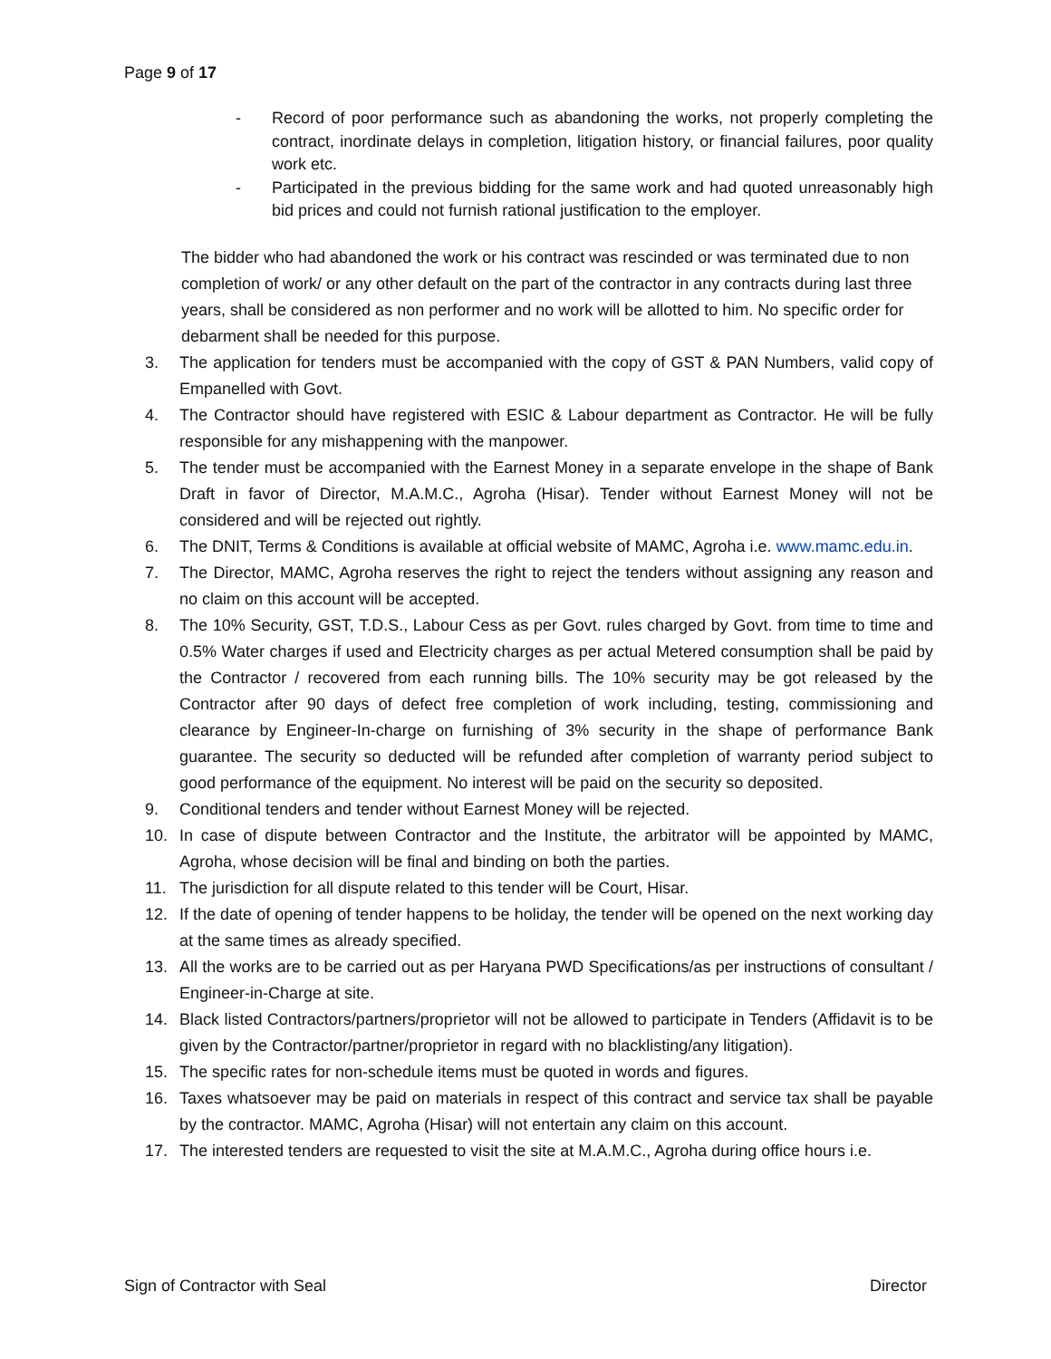Page 9 of 17
- Record of poor performance such as abandoning the works, not properly completing the contract, inordinate delays in completion, litigation history, or financial failures, poor quality work etc.
- Participated in the previous bidding for the same work and had quoted unreasonably high bid prices and could not furnish rational justification to the employer.
The bidder who had abandoned the work or his contract was rescinded or was terminated due to non completion of work/ or any other default on the part of the contractor in any contracts during last three years, shall be considered as non performer and no work will be allotted to him. No specific order for debarment shall be needed for this purpose.
3. The application for tenders must be accompanied with the copy of GST & PAN Numbers, valid copy of Empanelled with Govt.
4. The Contractor should have registered with ESIC & Labour department as Contractor. He will be fully responsible for any mishappening with the manpower.
5. The tender must be accompanied with the Earnest Money in a separate envelope in the shape of Bank Draft in favor of Director, M.A.M.C., Agroha (Hisar). Tender without Earnest Money will not be considered and will be rejected out rightly.
6. The DNIT, Terms & Conditions is available at official website of MAMC, Agroha i.e. www.mamc.edu.in.
7. The Director, MAMC, Agroha reserves the right to reject the tenders without assigning any reason and no claim on this account will be accepted.
8. The 10% Security, GST, T.D.S., Labour Cess as per Govt. rules charged by Govt. from time to time and 0.5% Water charges if used and Electricity charges as per actual Metered consumption shall be paid by the Contractor / recovered from each running bills. The 10% security may be got released by the Contractor after 90 days of defect free completion of work including, testing, commissioning and clearance by Engineer-In-charge on furnishing of 3% security in the shape of performance Bank guarantee. The security so deducted will be refunded after completion of warranty period subject to good performance of the equipment. No interest will be paid on the security so deposited.
9. Conditional tenders and tender without Earnest Money will be rejected.
10. In case of dispute between Contractor and the Institute, the arbitrator will be appointed by MAMC, Agroha, whose decision will be final and binding on both the parties.
11. The jurisdiction for all dispute related to this tender will be Court, Hisar.
12. If the date of opening of tender happens to be holiday, the tender will be opened on the next working day at the same times as already specified.
13. All the works are to be carried out as per Haryana PWD Specifications/as per instructions of consultant / Engineer-in-Charge at site.
14. Black listed Contractors/partners/proprietor will not be allowed to participate in Tenders (Affidavit is to be given by the Contractor/partner/proprietor in regard with no blacklisting/any litigation).
15. The specific rates for non-schedule items must be quoted in words and figures.
16. Taxes whatsoever may be paid on materials in respect of this contract and service tax shall be payable by the contractor. MAMC, Agroha (Hisar) will not entertain any claim on this account.
17. The interested tenders are requested to visit the site at M.A.M.C., Agroha during office hours i.e.
Sign of Contractor with Seal Director